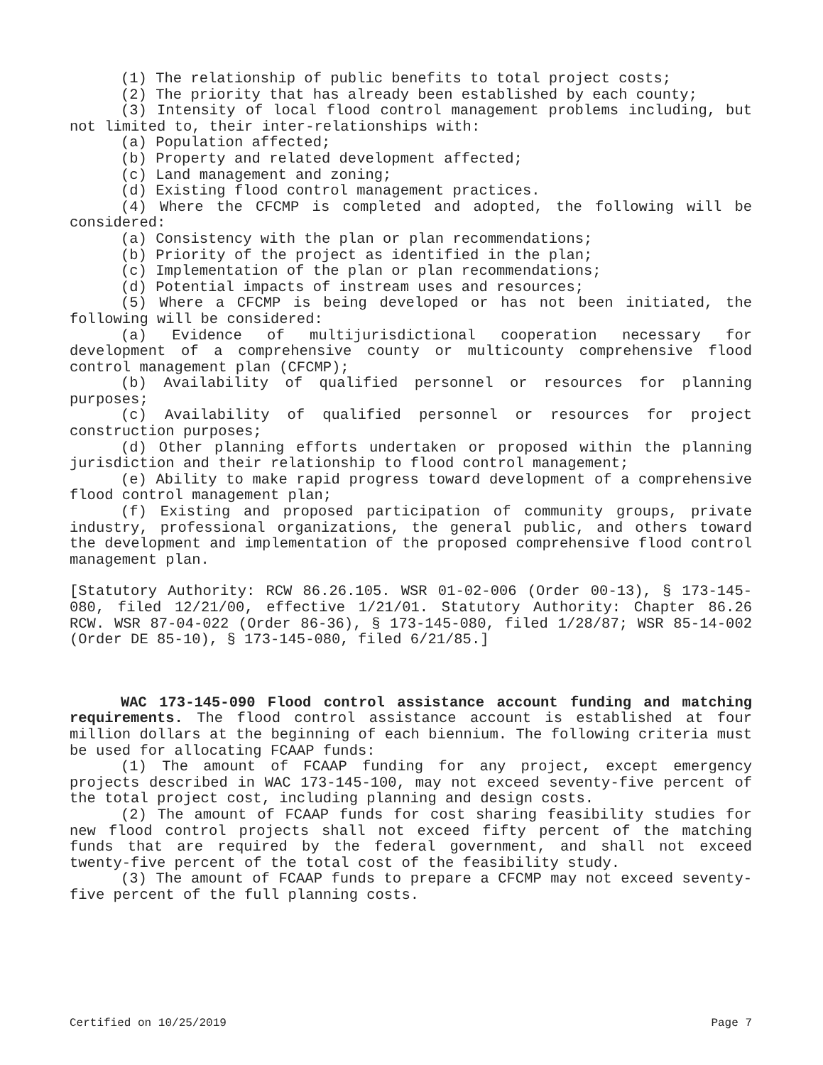(1) The relationship of public benefits to total project costs;
(2) The priority that has already been established by each county;
(3) Intensity of local flood control management problems including, but not limited to, their inter-relationships with:
(a) Population affected;
(b) Property and related development affected;
(c) Land management and zoning;
(d) Existing flood control management practices.
(4) Where the CFCMP is completed and adopted, the following will be considered:
(a) Consistency with the plan or plan recommendations;
(b) Priority of the project as identified in the plan;
(c) Implementation of the plan or plan recommendations;
(d) Potential impacts of instream uses and resources;
(5) Where a CFCMP is being developed or has not been initiated, the following will be considered:
(a) Evidence of multijurisdictional cooperation necessary for development of a comprehensive county or multicounty comprehensive flood control management plan (CFCMP);
(b) Availability of qualified personnel or resources for planning purposes;
(c) Availability of qualified personnel or resources for project construction purposes;
(d) Other planning efforts undertaken or proposed within the planning jurisdiction and their relationship to flood control management;
(e) Ability to make rapid progress toward development of a comprehensive flood control management plan;
(f) Existing and proposed participation of community groups, private industry, professional organizations, the general public, and others toward the development and implementation of the proposed comprehensive flood control management plan.
[Statutory Authority: RCW 86.26.105. WSR 01-02-006 (Order 00-13), § 173-145-080, filed 12/21/00, effective 1/21/01. Statutory Authority: Chapter 86.26 RCW. WSR 87-04-022 (Order 86-36), § 173-145-080, filed 1/28/87; WSR 85-14-002 (Order DE 85-10), § 173-145-080, filed 6/21/85.]
WAC 173-145-090 Flood control assistance account funding and matching requirements. The flood control assistance account is established at four million dollars at the beginning of each biennium. The following criteria must be used for allocating FCAAP funds:
(1) The amount of FCAAP funding for any project, except emergency projects described in WAC 173-145-100, may not exceed seventy-five percent of the total project cost, including planning and design costs.
(2) The amount of FCAAP funds for cost sharing feasibility studies for new flood control projects shall not exceed fifty percent of the matching funds that are required by the federal government, and shall not exceed twenty-five percent of the total cost of the feasibility study.
(3) The amount of FCAAP funds to prepare a CFCMP may not exceed seventy-five percent of the full planning costs.
Certified on 10/25/2019 Page 7